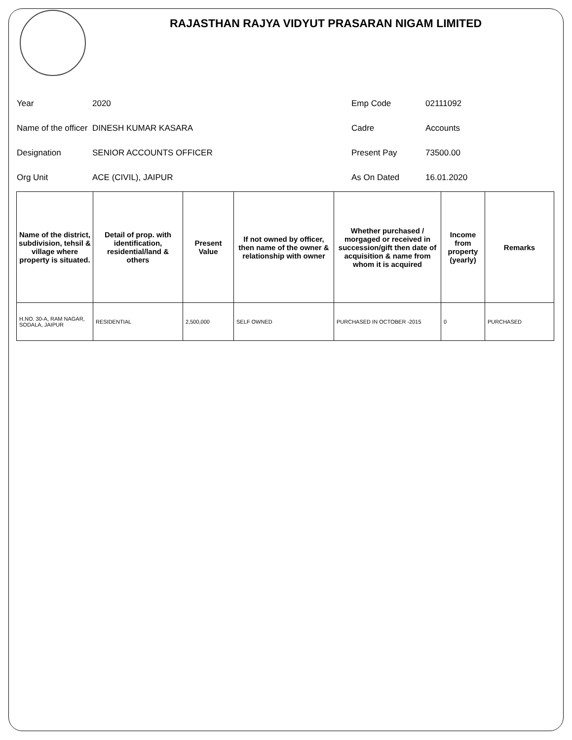RAJASTHAN RAJYA VIDYUT PRASARAN NIGAM LIMITED
Year
2020
Emp Code
02111092
Name of the officer
DINESH KUMAR KASARA
Cadre
Accounts
Designation
SENIOR ACCOUNTS OFFICER
Present Pay
73500.00
Org Unit
ACE (CIVIL), JAIPUR
As On Dated
16.01.2020
| Name of the district, subdivision, tehsil & village where property is situated. | Detail of prop. with identification, residential/land & others | Present Value | If not owned by officer, then name of the owner & relationship with owner | Whether purchased / morgaged or received in succession/gift then date of acquisition & name from whom it is acquired | Income from property (yearly) | Remarks |
| --- | --- | --- | --- | --- | --- | --- |
| H.NO. 30-A, RAM NAGAR, SODALA, JAIPUR | RESIDENTIAL | 2,500,000 | SELF OWNED | PURCHASED IN OCTOBER -2015 | 0 | PURCHASED |